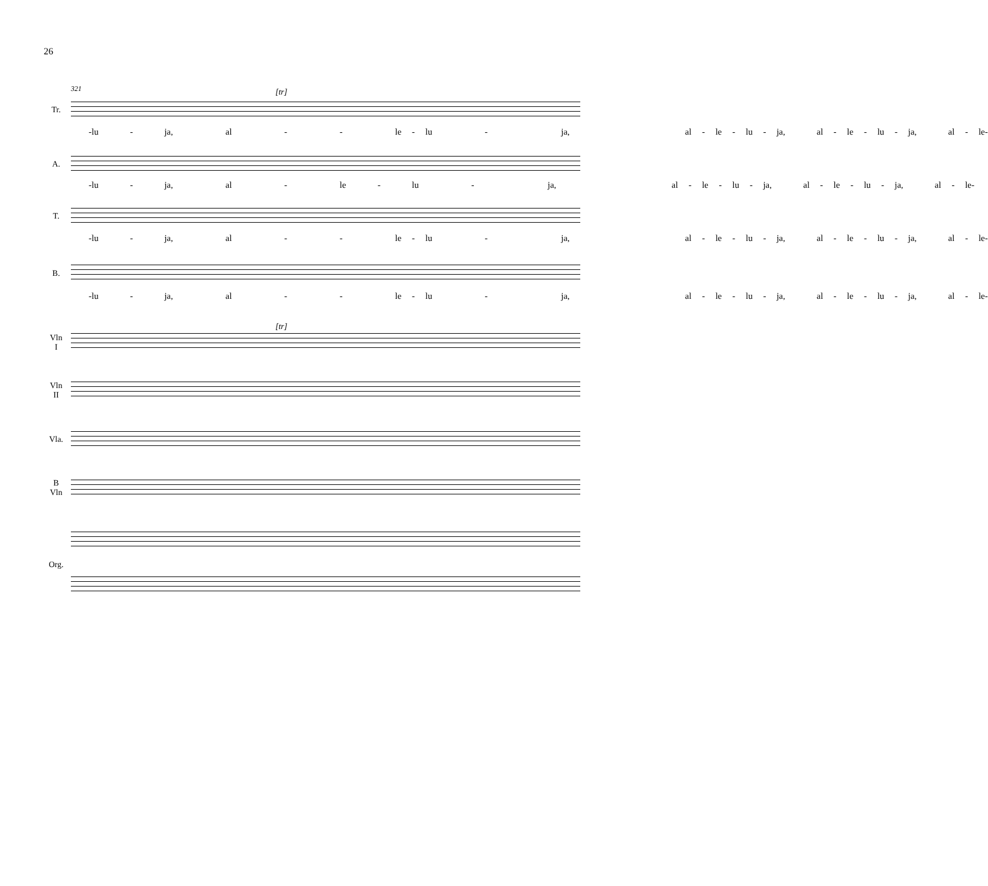26
321 [tr]
Tr.
-lu - ja, al - - le - lu - ja, al - le - lu - ja, al - le - lu - ja, al - le-
A.
-lu - ja, al - le - lu - ja, al - le - lu - ja, al - le - lu - ja, al - le-
T.
-lu - ja, al - - le - lu - ja, al - le - lu - ja, al - le - lu - ja, al - le-
B.
-lu - ja, al - - le - lu - ja, al - le - lu - ja, al - le - lu - ja, al - le-
[tr]
Vln
I
Vln
II
Vla.
B
Vln
Org.